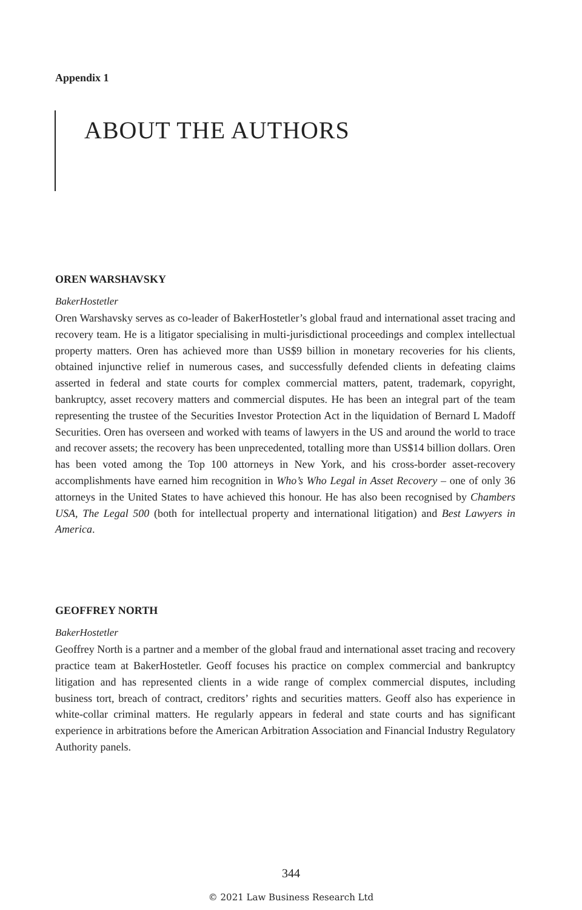Appendix 1
ABOUT THE AUTHORS
OREN WARSHAVSKY
BakerHostetler
Oren Warshavsky serves as co-leader of BakerHostetler’s global fraud and international asset tracing and recovery team. He is a litigator specialising in multi-jurisdictional proceedings and complex intellectual property matters. Oren has achieved more than US$9 billion in monetary recoveries for his clients, obtained injunctive relief in numerous cases, and successfully defended clients in defeating claims asserted in federal and state courts for complex commercial matters, patent, trademark, copyright, bankruptcy, asset recovery matters and commercial disputes. He has been an integral part of the team representing the trustee of the Securities Investor Protection Act in the liquidation of Bernard L Madoff Securities. Oren has overseen and worked with teams of lawyers in the US and around the world to trace and recover assets; the recovery has been unprecedented, totalling more than US$14 billion dollars. Oren has been voted among the Top 100 attorneys in New York, and his cross-border asset-recovery accomplishments have earned him recognition in Who’s Who Legal in Asset Recovery – one of only 36 attorneys in the United States to have achieved this honour. He has also been recognised by Chambers USA, The Legal 500 (both for intellectual property and international litigation) and Best Lawyers in America.
GEOFFREY NORTH
BakerHostetler
Geoffrey North is a partner and a member of the global fraud and international asset tracing and recovery practice team at BakerHostetler. Geoff focuses his practice on complex commercial and bankruptcy litigation and has represented clients in a wide range of complex commercial disputes, including business tort, breach of contract, creditors’ rights and securities matters. Geoff also has experience in white-collar criminal matters. He regularly appears in federal and state courts and has significant experience in arbitrations before the American Arbitration Association and Financial Industry Regulatory Authority panels.
344
© 2021 Law Business Research Ltd